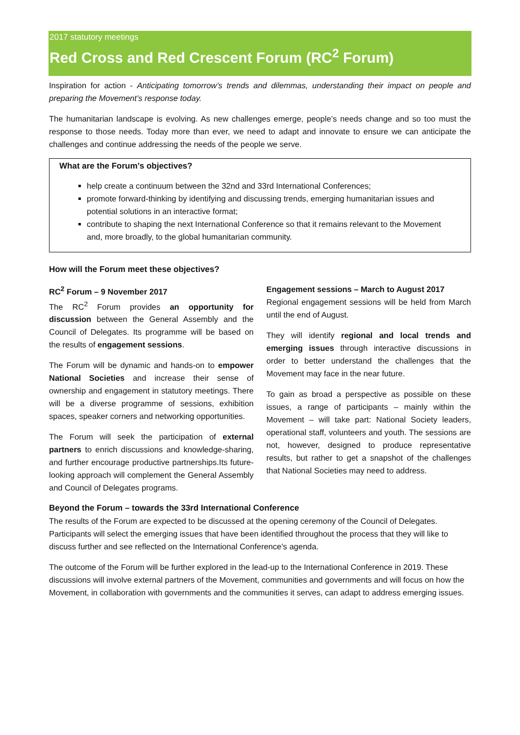2017 statutory meetings
Red Cross and Red Crescent Forum (RC<sup>2</sup> Forum)
Inspiration for action - Anticipating tomorrow’s trends and dilemmas, understanding their impact on people and preparing the Movement’s response today.
The humanitarian landscape is evolving. As new challenges emerge, people’s needs change and so too must the response to those needs. Today more than ever, we need to adapt and innovate to ensure we can anticipate the challenges and continue addressing the needs of the people we serve.
What are the Forum’s objectives?
help create a continuum between the 32nd and 33rd International Conferences;
promote forward-thinking by identifying and discussing trends, emerging humanitarian issues and potential solutions in an interactive format;
contribute to shaping the next International Conference so that it remains relevant to the Movement and, more broadly, to the global humanitarian community.
How will the Forum meet these objectives?
RC<sup>2</sup> Forum – 9 November 2017
The RC<sup>2</sup> Forum provides an opportunity for discussion between the General Assembly and the Council of Delegates. Its programme will be based on the results of engagement sessions.
The Forum will be dynamic and hands-on to empower National Societies and increase their sense of ownership and engagement in statutory meetings. There will be a diverse programme of sessions, exhibition spaces, speaker corners and networking opportunities.
The Forum will seek the participation of external partners to enrich discussions and knowledge-sharing, and further encourage productive partnerships.Its future-looking approach will complement the General Assembly and Council of Delegates programs.
Engagement sessions – March to August 2017
Regional engagement sessions will be held from March until the end of August.
They will identify regional and local trends and emerging issues through interactive discussions in order to better understand the challenges that the Movement may face in the near future.
To gain as broad a perspective as possible on these issues, a range of participants – mainly within the Movement – will take part: National Society leaders, operational staff, volunteers and youth. The sessions are not, however, designed to produce representative results, but rather to get a snapshot of the challenges that National Societies may need to address.
Beyond the Forum – towards the 33rd International Conference
The results of the Forum are expected to be discussed at the opening ceremony of the Council of Delegates. Participants will select the emerging issues that have been identified throughout the process that they will like to discuss further and see reflected on the International Conference’s agenda.
The outcome of the Forum will be further explored in the lead-up to the International Conference in 2019. These discussions will involve external partners of the Movement, communities and governments and will focus on how the Movement, in collaboration with governments and the communities it serves, can adapt to address emerging issues.